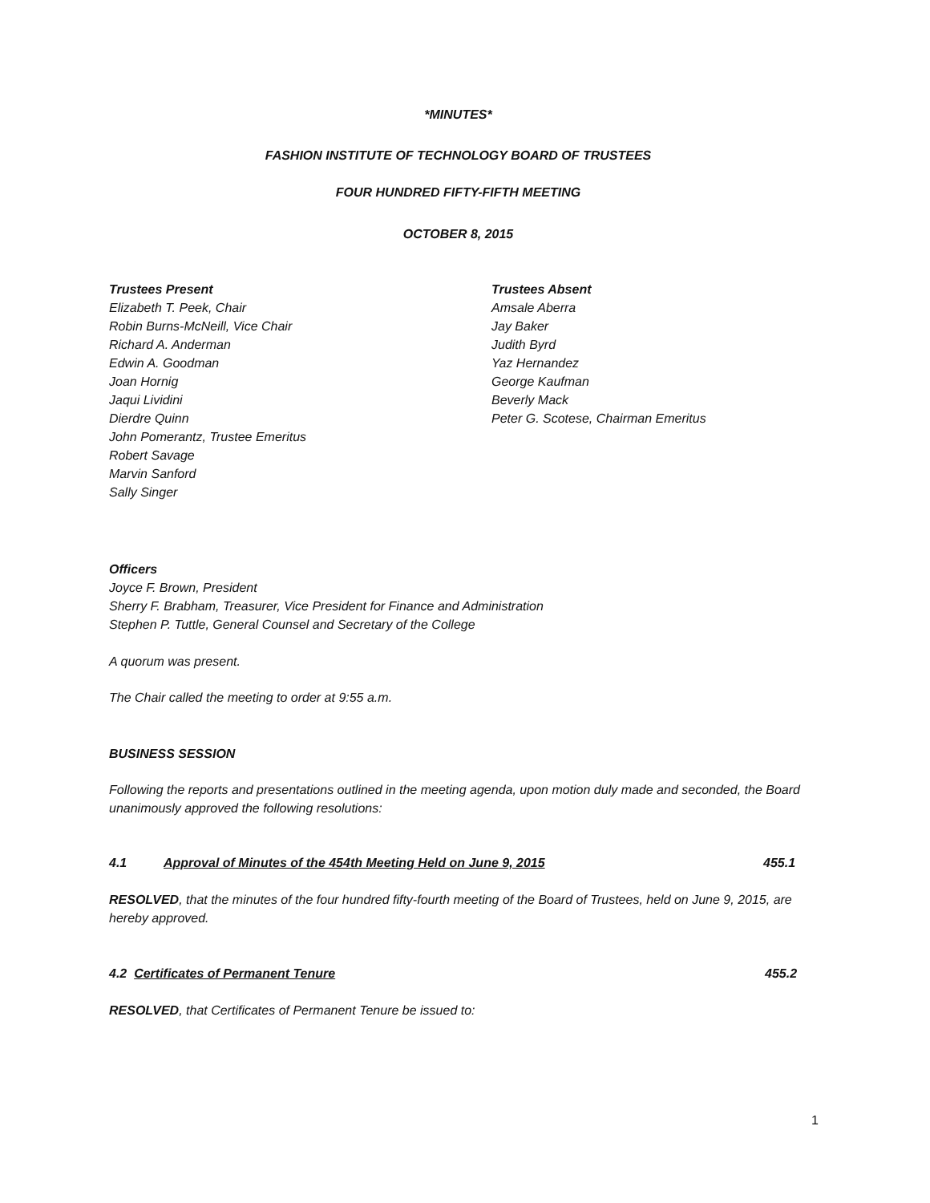*MINUTES*
FASHION INSTITUTE OF TECHNOLOGY BOARD OF TRUSTEES
FOUR HUNDRED FIFTY-FIFTH MEETING
OCTOBER 8, 2015
Trustees Present
Elizabeth T. Peek, Chair
Robin Burns-McNeill, Vice Chair
Richard A. Anderman
Edwin A. Goodman
Joan Hornig
Jaqui Lividini
Dierdre Quinn
John Pomerantz, Trustee Emeritus
Robert Savage
Marvin Sanford
Sally Singer
Trustees Absent
Amsale Aberra
Jay Baker
Judith Byrd
Yaz Hernandez
George Kaufman
Beverly Mack
Peter G. Scotese, Chairman Emeritus
Officers
Joyce F. Brown, President
Sherry F. Brabham, Treasurer, Vice President for Finance and Administration
Stephen P. Tuttle, General Counsel and Secretary of the College
A quorum was present.
The Chair called the meeting to order at 9:55 a.m.
BUSINESS SESSION
Following the reports and presentations outlined in the meeting agenda, upon motion duly made and seconded, the Board unanimously approved the following resolutions:
4.1 Approval of Minutes of the 454th Meeting Held on June 9, 2015 455.1
RESOLVED, that the minutes of the four hundred fifty-fourth meeting of the Board of Trustees, held on June 9, 2015, are hereby approved.
4.2 Certificates of Permanent Tenure 455.2
RESOLVED, that Certificates of Permanent Tenure be issued to:
1